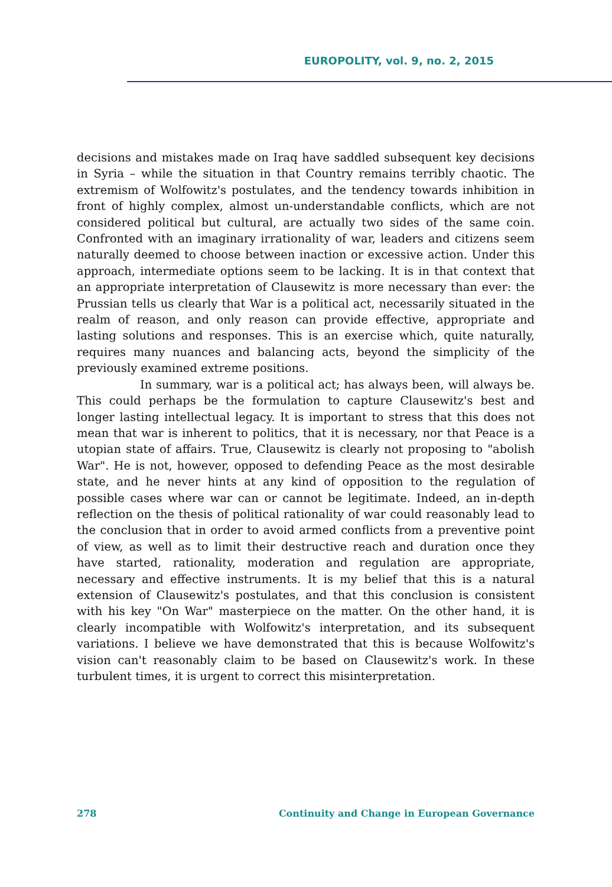EUROPOLITY, vol. 9, no. 2, 2015
decisions and mistakes made on Iraq have saddled subsequent key decisions in Syria – while the situation in that Country remains terribly chaotic. The extremism of Wolfowitz's postulates, and the tendency towards inhibition in front of highly complex, almost un-understandable conflicts, which are not considered political but cultural, are actually two sides of the same coin. Confronted with an imaginary irrationality of war, leaders and citizens seem naturally deemed to choose between inaction or excessive action. Under this approach, intermediate options seem to be lacking. It is in that context that an appropriate interpretation of Clausewitz is more necessary than ever: the Prussian tells us clearly that War is a political act, necessarily situated in the realm of reason, and only reason can provide effective, appropriate and lasting solutions and responses. This is an exercise which, quite naturally, requires many nuances and balancing acts, beyond the simplicity of the previously examined extreme positions.
In summary, war is a political act; has always been, will always be. This could perhaps be the formulation to capture Clausewitz's best and longer lasting intellectual legacy. It is important to stress that this does not mean that war is inherent to politics, that it is necessary, nor that Peace is a utopian state of affairs. True, Clausewitz is clearly not proposing to "abolish War". He is not, however, opposed to defending Peace as the most desirable state, and he never hints at any kind of opposition to the regulation of possible cases where war can or cannot be legitimate. Indeed, an in-depth reflection on the thesis of political rationality of war could reasonably lead to the conclusion that in order to avoid armed conflicts from a preventive point of view, as well as to limit their destructive reach and duration once they have started, rationality, moderation and regulation are appropriate, necessary and effective instruments. It is my belief that this is a natural extension of Clausewitz's postulates, and that this conclusion is consistent with his key "On War" masterpiece on the matter. On the other hand, it is clearly incompatible with Wolfowitz's interpretation, and its subsequent variations. I believe we have demonstrated that this is because Wolfowitz's vision can't reasonably claim to be based on Clausewitz's work. In these turbulent times, it is urgent to correct this misinterpretation.
278 Continuity and Change in European Governance